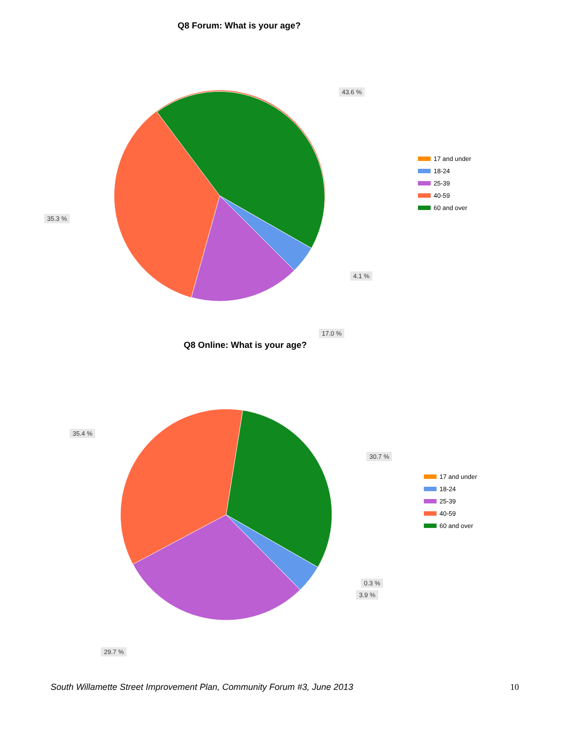Q8 Forum: What is your age?
43.6 %
35.3 %
4.1 %
17.0 %
17 and under
18-24
25-39
40-59
60 and over
Q8 Online: What is your age?
35.4 %
30.7 %
0.3 %
3.9 %
29.7 %
17 and under
18-24
25-39
40-59
60 and over
South Willamette Street Improvement Plan, Community Forum #3, June 2013 10